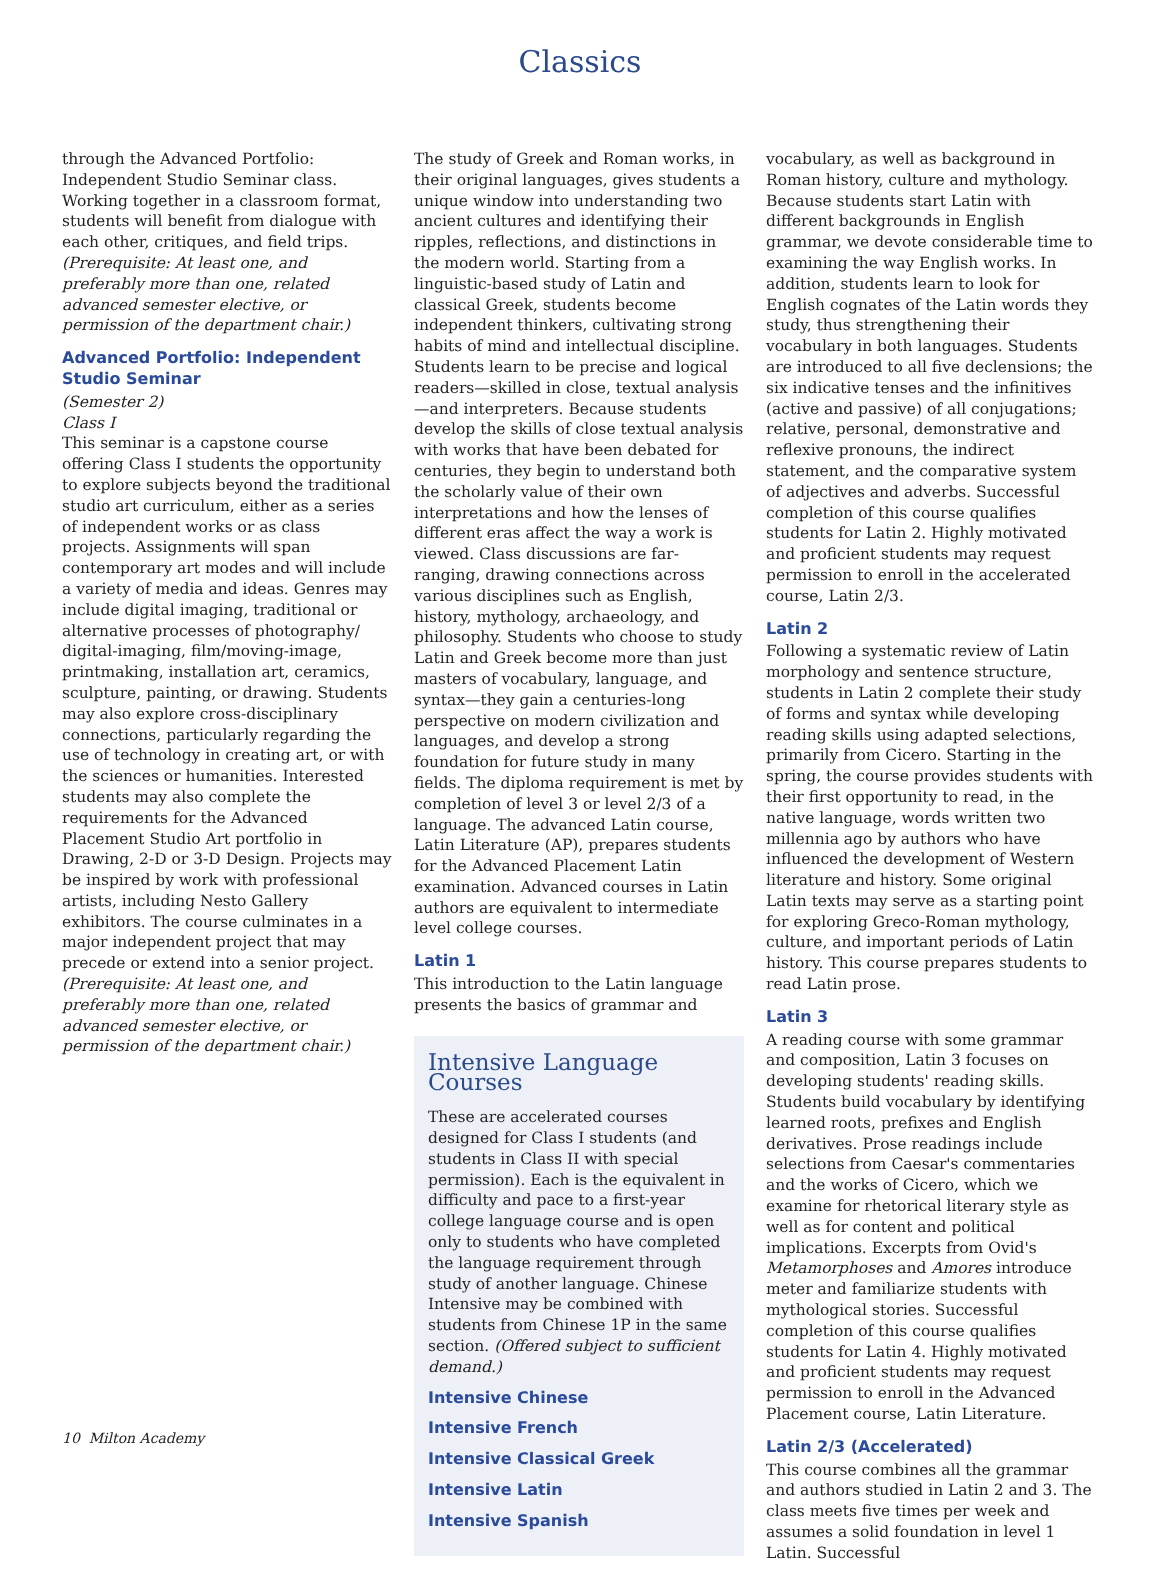Classics
through the Advanced Portfolio: Independent Studio Seminar class. Working together in a classroom format, students will benefit from dialogue with each other, critiques, and field trips. (Prerequisite: At least one, and preferably more than one, related advanced semester elective, or permission of the department chair.)
Advanced Portfolio: Independent Studio Seminar
(Semester 2)
Class I
This seminar is a capstone course offering Class I students the opportunity to explore subjects beyond the traditional studio art curriculum, either as a series of independent works or as class projects. Assignments will span contemporary art modes and will include a variety of media and ideas. Genres may include digital imaging, traditional or alternative processes of photography/ digital-imaging, film/moving-image, printmaking, installation art, ceramics, sculpture, painting, or drawing. Students may also explore cross-disciplinary connections, particularly regarding the use of technology in creating art, or with the sciences or humanities. Interested students may also complete the requirements for the Advanced Placement Studio Art portfolio in Drawing, 2-D or 3-D Design. Projects may be inspired by work with professional artists, including Nesto Gallery exhibitors. The course culminates in a major independent project that may precede or extend into a senior project. (Prerequisite: At least one, and preferably more than one, related advanced semester elective, or permission of the department chair.)
The study of Greek and Roman works, in their original languages, gives students a unique window into understanding two ancient cultures and identifying their ripples, reflections, and distinctions in the modern world. Starting from a linguistic-based study of Latin and classical Greek, students become independent thinkers, cultivating strong habits of mind and intellectual discipline. Students learn to be precise and logical readers—skilled in close, textual analysis—and interpreters. Because students develop the skills of close textual analysis with works that have been debated for centuries, they begin to understand both the scholarly value of their own interpretations and how the lenses of different eras affect the way a work is viewed. Class discussions are far-ranging, drawing connections across various disciplines such as English, history, mythology, archaeology, and philosophy. Students who choose to study Latin and Greek become more than just masters of vocabulary, language, and syntax—they gain a centuries-long perspective on modern civilization and languages, and develop a strong foundation for future study in many fields. The diploma requirement is met by completion of level 3 or level 2/3 of a language. The advanced Latin course, Latin Literature (AP), prepares students for the Advanced Placement Latin examination. Advanced courses in Latin authors are equivalent to intermediate level college courses.
Latin 1
This introduction to the Latin language presents the basics of grammar and
Intensive Language Courses
These are accelerated courses designed for Class I students (and students in Class II with special permission). Each is the equivalent in difficulty and pace to a first-year college language course and is open only to students who have completed the language requirement through study of another language. Chinese Intensive may be combined with students from Chinese 1P in the same section. (Offered subject to sufficient demand.)
Intensive Chinese
Intensive French
Intensive Classical Greek
Intensive Latin
Intensive Spanish
vocabulary, as well as background in Roman history, culture and mythology. Because students start Latin with different backgrounds in English grammar, we devote considerable time to examining the way English works. In addition, students learn to look for English cognates of the Latin words they study, thus strengthening their vocabulary in both languages. Students are introduced to all five declensions; the six indicative tenses and the infinitives (active and passive) of all conjugations; relative, personal, demonstrative and reflexive pronouns, the indirect statement, and the comparative system of adjectives and adverbs. Successful completion of this course qualifies students for Latin 2. Highly motivated and proficient students may request permission to enroll in the accelerated course, Latin 2/3.
Latin 2
Following a systematic review of Latin morphology and sentence structure, students in Latin 2 complete their study of forms and syntax while developing reading skills using adapted selections, primarily from Cicero. Starting in the spring, the course provides students with their first opportunity to read, in the native language, words written two millennia ago by authors who have influenced the development of Western literature and history. Some original Latin texts may serve as a starting point for exploring Greco-Roman mythology, culture, and important periods of Latin history. This course prepares students to read Latin prose.
Latin 3
A reading course with some grammar and composition, Latin 3 focuses on developing students' reading skills. Students build vocabulary by identifying learned roots, prefixes and English derivatives. Prose readings include selections from Caesar's commentaries and the works of Cicero, which we examine for rhetorical literary style as well as for content and political implications. Excerpts from Ovid's Metamorphoses and Amores introduce meter and familiarize students with mythological stories. Successful completion of this course qualifies students for Latin 4. Highly motivated and proficient students may request permission to enroll in the Advanced Placement course, Latin Literature.
Latin 2/3 (Accelerated)
This course combines all the grammar and authors studied in Latin 2 and 3. The class meets five times per week and assumes a solid foundation in level 1 Latin. Successful
10 Milton Academy